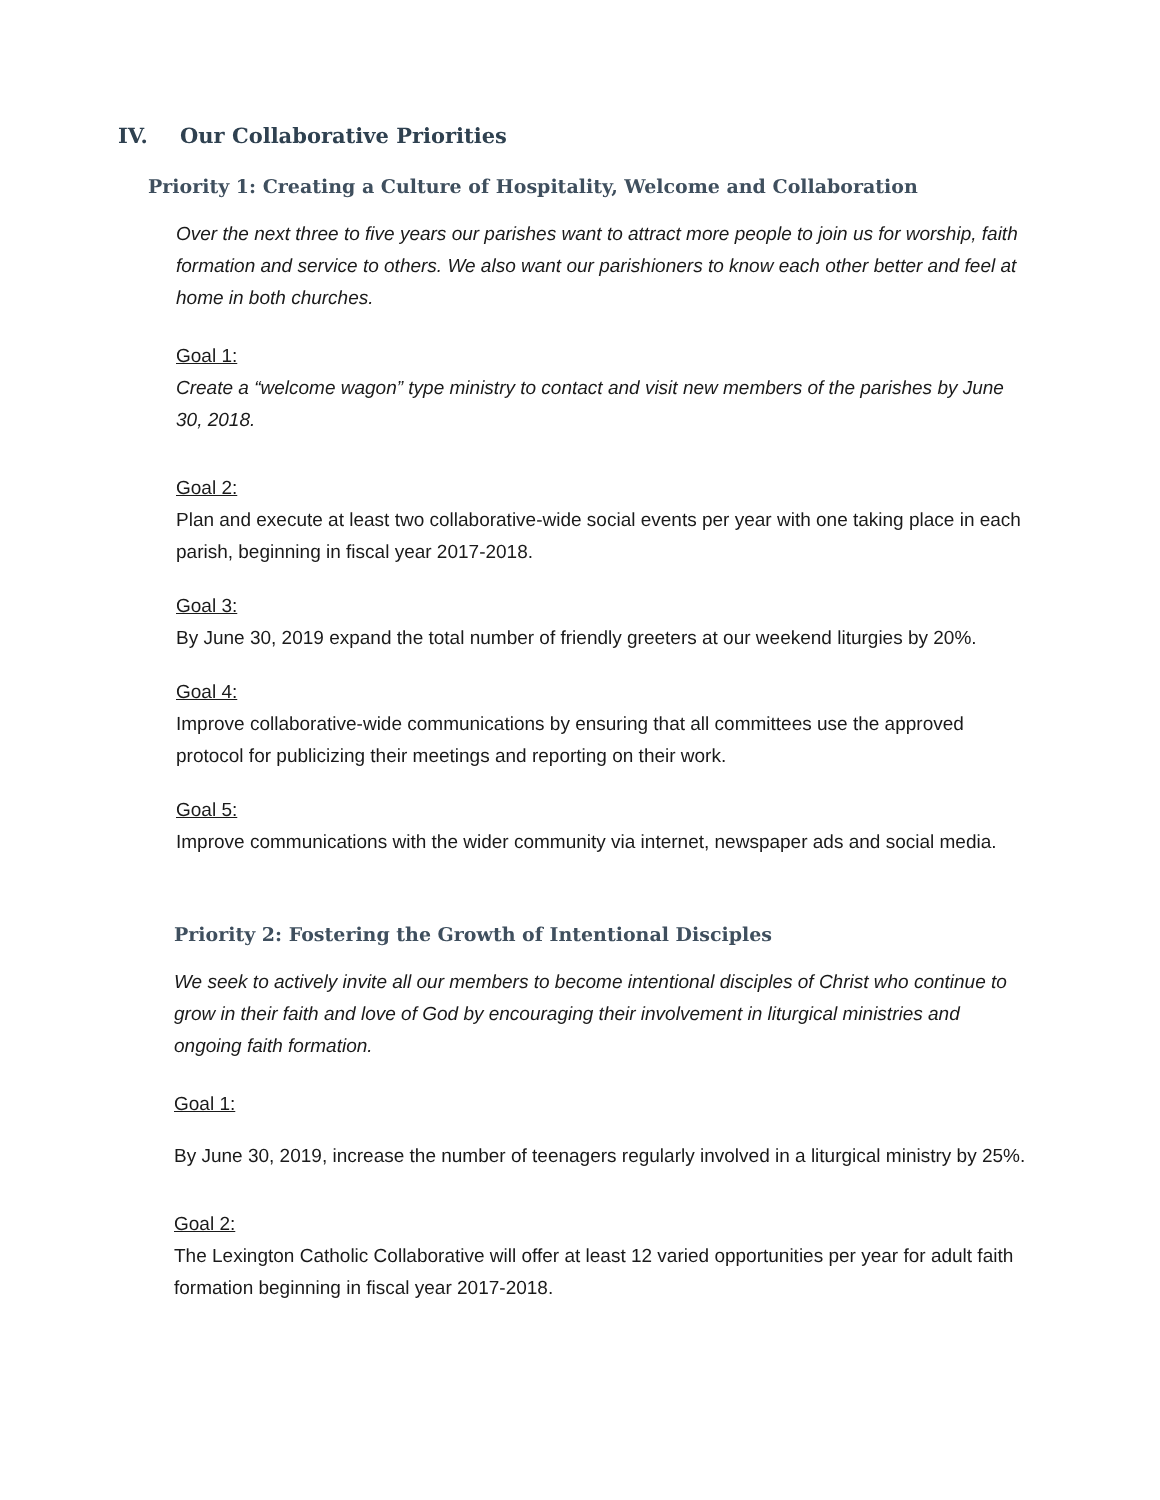IV. Our Collaborative Priorities
Priority 1: Creating a Culture of Hospitality, Welcome and Collaboration
Over the next three to five years our parishes want to attract more people to join us for worship, faith formation and service to others. We also want our parishioners to know each other better and feel at home in both churches.
Goal 1:
Create a “welcome wagon” type ministry to contact and visit new members of the parishes by June 30, 2018.
Goal 2:
Plan and execute at least two collaborative-wide social events per year with one taking place in each parish, beginning in fiscal year 2017-2018.
Goal 3:
By June 30, 2019 expand the total number of friendly greeters at our weekend liturgies by 20%.
Goal 4:
Improve collaborative-wide communications by ensuring that all committees use the approved protocol for publicizing their meetings and reporting on their work.
Goal 5:
Improve communications with the wider community via internet, newspaper ads and social media.
Priority 2: Fostering the Growth of Intentional Disciples
We seek to actively invite all our members to become intentional disciples of Christ who continue to grow in their faith and love of God by encouraging their involvement in liturgical ministries and ongoing faith formation.
Goal 1:
By June 30, 2019, increase the number of teenagers regularly involved in a liturgical ministry by 25%.
Goal 2:
The Lexington Catholic Collaborative will offer at least 12 varied opportunities per year for adult faith formation beginning in fiscal year 2017-2018.